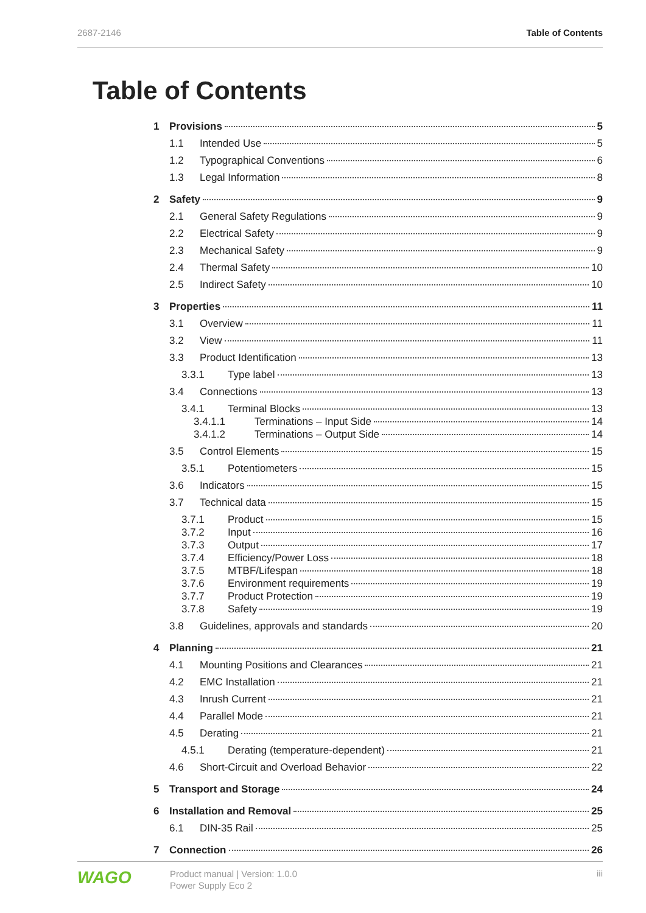2687-2146 Table of Contents
Table of Contents
1 Provisions 5
1.1 Intended Use 5
1.2 Typographical Conventions 6
1.3 Legal Information 8
2 Safety 9
2.1 General Safety Regulations 9
2.2 Electrical Safety 9
2.3 Mechanical Safety 9
2.4 Thermal Safety 10
2.5 Indirect Safety 10
3 Properties 11
3.1 Overview 11
3.2 View 11
3.3 Product Identification 13
3.3.1 Type label 13
3.4 Connections 13
3.4.1 Terminal Blocks 13
3.4.1.1 Terminations – Input Side 14
3.4.1.2 Terminations – Output Side 14
3.5 Control Elements 15
3.5.1 Potentiometers 15
3.6 Indicators 15
3.7 Technical data 15
3.7.1 Product 15
3.7.2 Input 16
3.7.3 Output 17
3.7.4 Efficiency/Power Loss 18
3.7.5 MTBF/Lifespan 18
3.7.6 Environment requirements 19
3.7.7 Product Protection 19
3.7.8 Safety 19
3.8 Guidelines, approvals and standards 20
4 Planning 21
4.1 Mounting Positions and Clearances 21
4.2 EMC Installation 21
4.3 Inrush Current 21
4.4 Parallel Mode 21
4.5 Derating 21
4.5.1 Derating (temperature-dependent) 21
4.6 Short-Circuit and Overload Behavior 22
5 Transport and Storage 24
6 Installation and Removal 25
6.1 DIN-35 Rail 25
7 Connection 26
WAGO Product manual | Version: 1.0.0
Power Supply Eco 2 iii